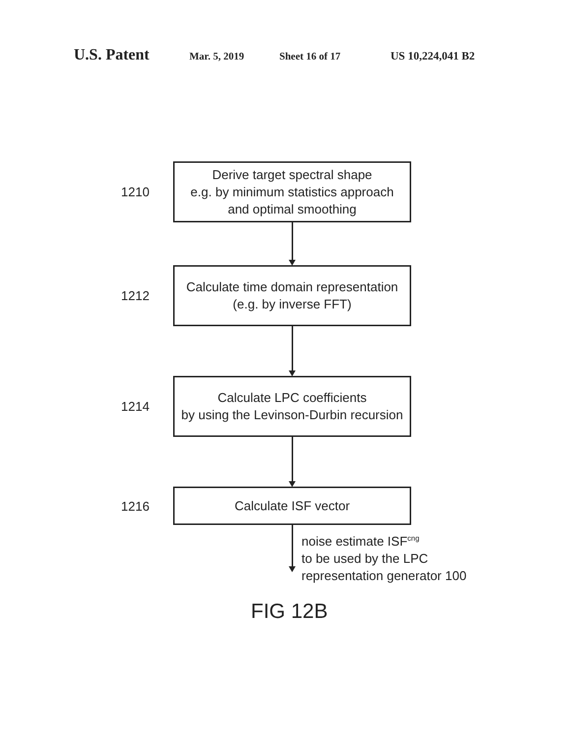U.S. Patent Mar. 5, 2019 Sheet 16 of 17 US 10,224,041 B2
1210
Derive target spectral shape
e.g. by minimum statistics approach
and optimal smoothing
1212
Calculate time domain representation
(e.g. by inverse FFT)
1214
Calculate LPC coefficients
by using the Levinson-Durbin recursion
1216
Calculate ISF vector
noise estimate ISF<sup>cng</sup>
to be used by the LPC
representation generator 100
FIG 12B